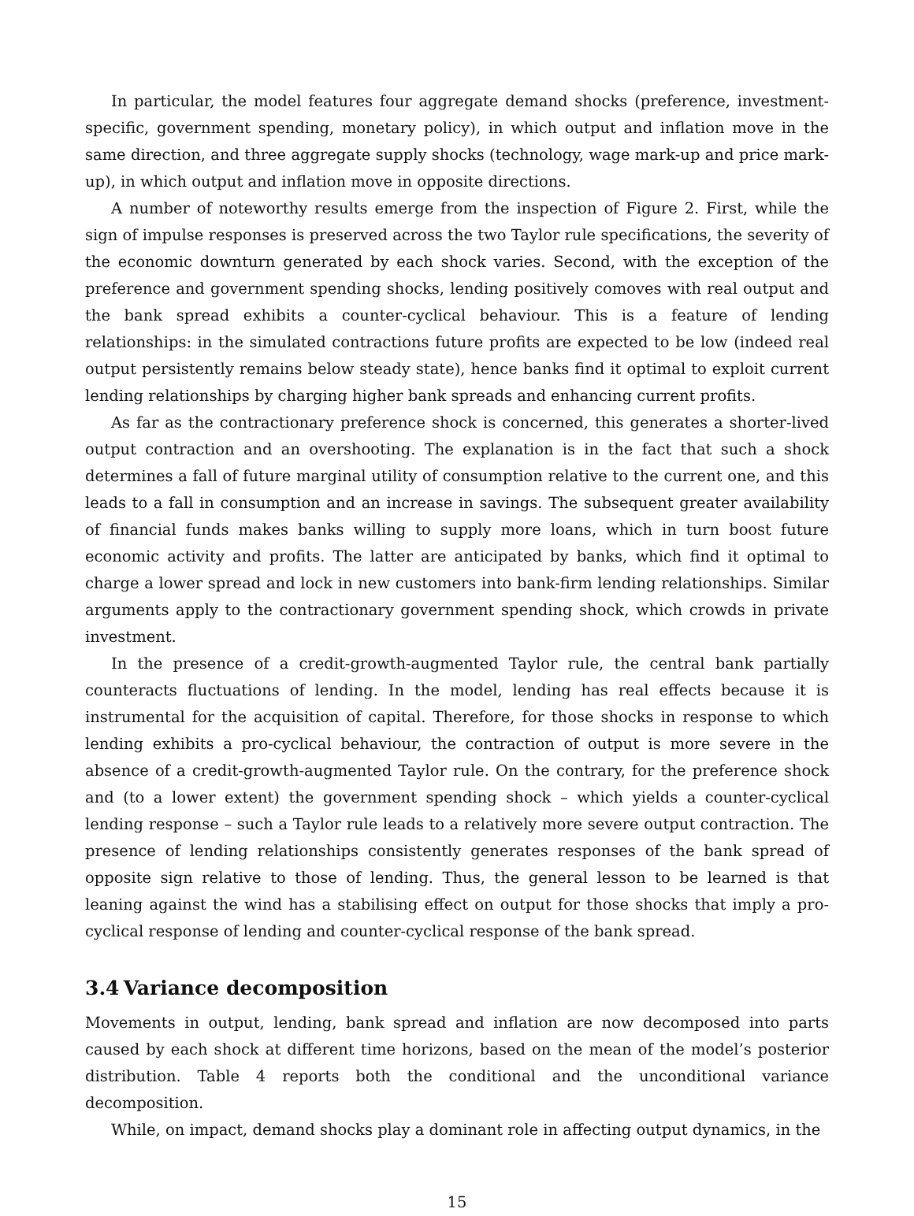In particular, the model features four aggregate demand shocks (preference, investment-specific, government spending, monetary policy), in which output and inflation move in the same direction, and three aggregate supply shocks (technology, wage mark-up and price mark-up), in which output and inflation move in opposite directions.
A number of noteworthy results emerge from the inspection of Figure 2. First, while the sign of impulse responses is preserved across the two Taylor rule specifications, the severity of the economic downturn generated by each shock varies. Second, with the exception of the preference and government spending shocks, lending positively comoves with real output and the bank spread exhibits a counter-cyclical behaviour. This is a feature of lending relationships: in the simulated contractions future profits are expected to be low (indeed real output persistently remains below steady state), hence banks find it optimal to exploit current lending relationships by charging higher bank spreads and enhancing current profits.
As far as the contractionary preference shock is concerned, this generates a shorter-lived output contraction and an overshooting. The explanation is in the fact that such a shock determines a fall of future marginal utility of consumption relative to the current one, and this leads to a fall in consumption and an increase in savings. The subsequent greater availability of financial funds makes banks willing to supply more loans, which in turn boost future economic activity and profits. The latter are anticipated by banks, which find it optimal to charge a lower spread and lock in new customers into bank-firm lending relationships. Similar arguments apply to the contractionary government spending shock, which crowds in private investment.
In the presence of a credit-growth-augmented Taylor rule, the central bank partially counteracts fluctuations of lending. In the model, lending has real effects because it is instrumental for the acquisition of capital. Therefore, for those shocks in response to which lending exhibits a pro-cyclical behaviour, the contraction of output is more severe in the absence of a credit-growth-augmented Taylor rule. On the contrary, for the preference shock and (to a lower extent) the government spending shock – which yields a counter-cyclical lending response – such a Taylor rule leads to a relatively more severe output contraction. The presence of lending relationships consistently generates responses of the bank spread of opposite sign relative to those of lending. Thus, the general lesson to be learned is that leaning against the wind has a stabilising effect on output for those shocks that imply a pro-cyclical response of lending and counter-cyclical response of the bank spread.
3.4 Variance decomposition
Movements in output, lending, bank spread and inflation are now decomposed into parts caused by each shock at different time horizons, based on the mean of the model’s posterior distribution. Table 4 reports both the conditional and the unconditional variance decomposition.
While, on impact, demand shocks play a dominant role in affecting output dynamics, in the
15